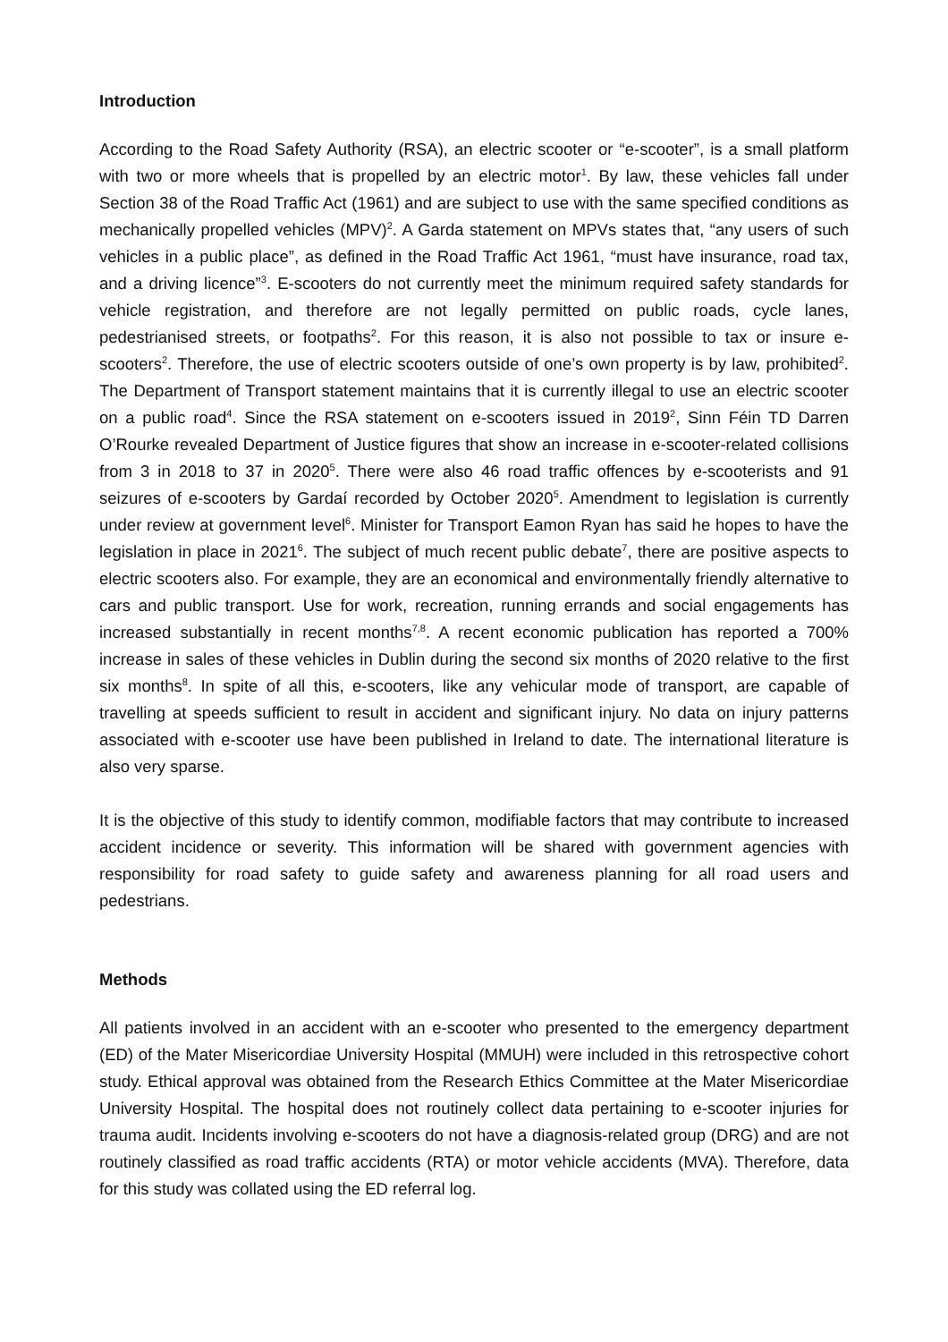Introduction
According to the Road Safety Authority (RSA), an electric scooter or “e-scooter”, is a small platform with two or more wheels that is propelled by an electric motor<sup>1</sup>. By law, these vehicles fall under Section 38 of the Road Traffic Act (1961) and are subject to use with the same specified conditions as mechanically propelled vehicles (MPV)<sup>2</sup>. A Garda statement on MPVs states that, “any users of such vehicles in a public place”, as defined in the Road Traffic Act 1961, “must have insurance, road tax, and a driving licence”<sup>3</sup>. E-scooters do not currently meet the minimum required safety standards for vehicle registration, and therefore are not legally permitted on public roads, cycle lanes, pedestrianised streets, or footpaths<sup>2</sup>. For this reason, it is also not possible to tax or insure e-scooters<sup>2</sup>. Therefore, the use of electric scooters outside of one’s own property is by law, prohibited<sup>2</sup>. The Department of Transport statement maintains that it is currently illegal to use an electric scooter on a public road<sup>4</sup>. Since the RSA statement on e-scooters issued in 2019<sup>2</sup>, Sinn Féin TD Darren O’Rourke revealed Department of Justice figures that show an increase in e-scooter-related collisions from 3 in 2018 to 37 in 2020<sup>5</sup>. There were also 46 road traffic offences by e-scooterists and 91 seizures of e-scooters by Gardaí recorded by October 2020<sup>5</sup>. Amendment to legislation is currently under review at government level<sup>6</sup>. Minister for Transport Eamon Ryan has said he hopes to have the legislation in place in 2021<sup>6</sup>. The subject of much recent public debate<sup>7</sup>, there are positive aspects to electric scooters also. For example, they are an economical and environmentally friendly alternative to cars and public transport. Use for work, recreation, running errands and social engagements has increased substantially in recent months<sup>7,8</sup>. A recent economic publication has reported a 700% increase in sales of these vehicles in Dublin during the second six months of 2020 relative to the first six months<sup>8</sup>. In spite of all this, e-scooters, like any vehicular mode of transport, are capable of travelling at speeds sufficient to result in accident and significant injury. No data on injury patterns associated with e-scooter use have been published in Ireland to date. The international literature is also very sparse.
It is the objective of this study to identify common, modifiable factors that may contribute to increased accident incidence or severity. This information will be shared with government agencies with responsibility for road safety to guide safety and awareness planning for all road users and pedestrians.
Methods
All patients involved in an accident with an e-scooter who presented to the emergency department (ED) of the Mater Misericordiae University Hospital (MMUH) were included in this retrospective cohort study. Ethical approval was obtained from the Research Ethics Committee at the Mater Misericordiae University Hospital. The hospital does not routinely collect data pertaining to e-scooter injuries for trauma audit. Incidents involving e-scooters do not have a diagnosis-related group (DRG) and are not routinely classified as road traffic accidents (RTA) or motor vehicle accidents (MVA). Therefore, data for this study was collated using the ED referral log.